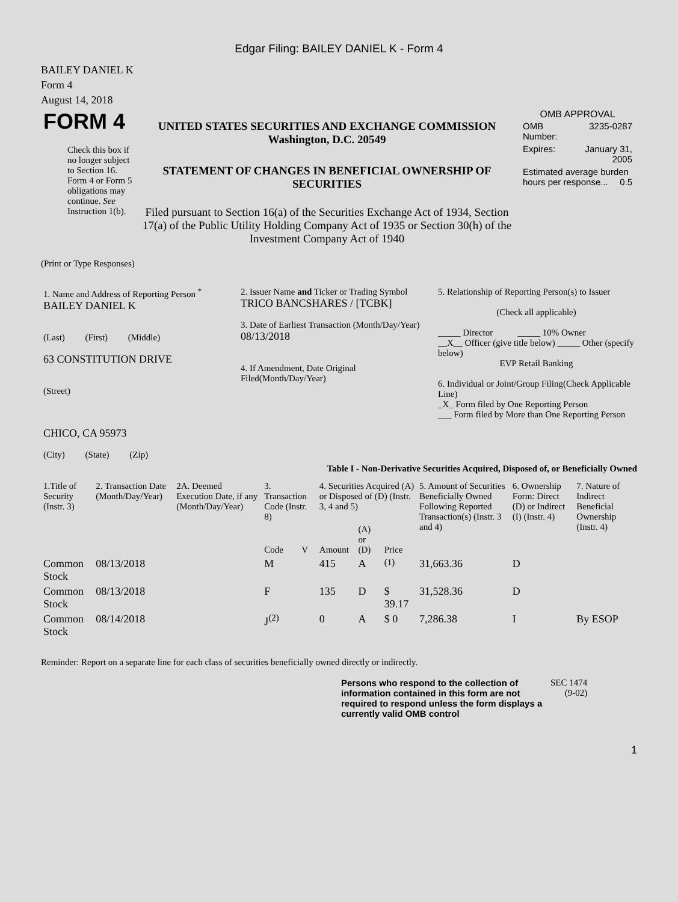Edgar Filing: BAILEY DANIEL K - Form 4
BAILEY DANIEL K
Form 4
August 14, 2018
| FORM 4 Check this box if no longer subject to Section 16. Form 4 or Form 5 obligations may continue. See Instruction 1(b). | UNITED STATES SECURITIES AND EXCHANGE COMMISSION Washington, D.C. 20549 STATEMENT OF CHANGES IN BENEFICIAL OWNERSHIP OF SECURITIES Filed pursuant to Section 16(a) of the Securities Exchange Act of 1934, Section 17(a) of the Public Utility Holding Company Act of 1935 or Section 30(h) of the Investment Company Act of 1940 | OMB APPROVAL / OMB Number: / 3235-0287 / / Expires: / January 31, 2005 / / Estimated average burden hours per response... 0.5 / / |
(Print or Type Responses)
| 1. Name and Address of Reporting Person <sup>*</sup> BAILEY DANIEL K (Last) (First) (Middle) 63 CONSTITUTION DRIVE (Street) CHICO, CA 95973 (City) (State) (Zip) | 2. Issuer Name and Ticker or Trading Symbol TRICO BANCSHARES / [TCBK] 3. Date of Earliest Transaction (Month/Day/Year) 08/13/2018 4. If Amendment, Date Original Filed(Month/Day/Year) | 5. Relationship of Reporting Person(s) to Issuer (Check all applicable) _____ Director _____ 10% Owner __X__ Officer (give title below) _____ Other (specify below) EVP Retail Banking 6. Individual or Joint/Group Filing(Check Applicable Line) _X_ Form filed by One Reporting Person ___ Form filed by More than One Reporting Person |
Table I - Non-Derivative Securities Acquired, Disposed of, or Beneficially Owned
| 1.Title of Security (Instr. 3) | 2. Transaction Date (Month/Day/Year) | 2A. Deemed Execution Date, if any (Month/Day/Year) | 3. Transaction Code (Instr. 8) | | 4. Securities Acquired (A) or Disposed of (D) (Instr. 3, 4 and 5) | | | 5. Amount of Securities Beneficially Owned Following Reported Transaction(s) (Instr. 3 and 4) | 6. Ownership Form: Direct (D) or Indirect (I) (Instr. 4) | 7. Nature of Indirect Beneficial Ownership (Instr. 4) |
| --- | --- | --- | --- | --- | --- | --- | --- | --- | --- | --- |
| | | | Code | V | Amount | (A) or (D) | Price | | | |
| Common Stock | 08/13/2018 | | M | | 415 | A | <sup>(1)</sup> | 31,663.36 | D | |
| Common Stock | 08/13/2018 | | F | | 135 | D | $ 39.17 | 31,528.36 | D | |
| Common Stock | 08/14/2018 | | J<sup>(2)</sup> | | 0 | A | $ 0 | 7,286.38 | I | By ESOP |
Reminder: Report on a separate line for each class of securities beneficially owned directly or indirectly.
| Persons who respond to the collection of information contained in this form are not required to respond unless the form displays a currently valid OMB control | SEC 1474 (9-02) |
1